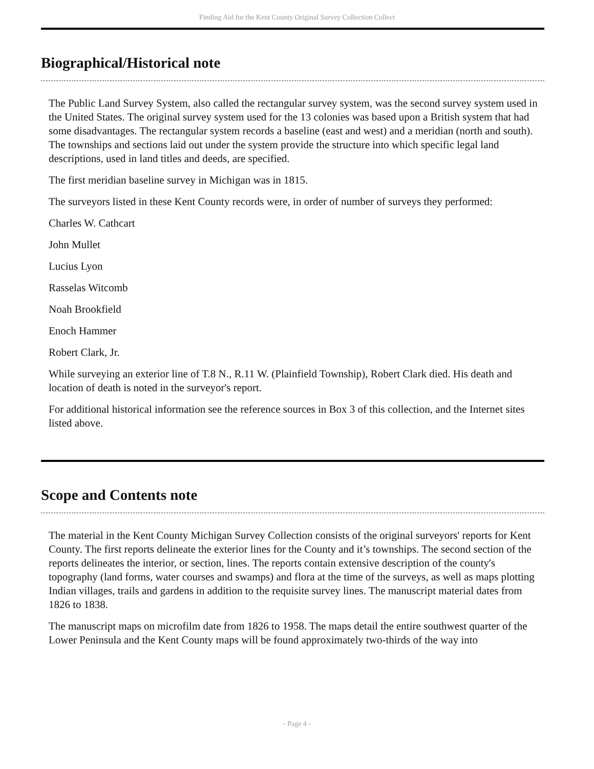Finding Aid for the Kent County Original Survey Collection Collect
Biographical/Historical note
The Public Land Survey System, also called the rectangular survey system, was the second survey system used in the United States. The original survey system used for the 13 colonies was based upon a British system that had some disadvantages. The rectangular system records a baseline (east and west) and a meridian (north and south). The townships and sections laid out under the system provide the structure into which specific legal land descriptions, used in land titles and deeds, are specified.
The first meridian baseline survey in Michigan was in 1815.
The surveyors listed in these Kent County records were, in order of number of surveys they performed:
Charles W. Cathcart
John Mullet
Lucius Lyon
Rasselas Witcomb
Noah Brookfield
Enoch Hammer
Robert Clark, Jr.
While surveying an exterior line of T.8 N., R.11 W. (Plainfield Township), Robert Clark died. His death and location of death is noted in the surveyor's report.
For additional historical information see the reference sources in Box 3 of this collection, and the Internet sites listed above.
Scope and Contents note
The material in the Kent County Michigan Survey Collection consists of the original surveyors' reports for Kent County. The first reports delineate the exterior lines for the County and it’s townships. The second section of the reports delineates the interior, or section, lines. The reports contain extensive description of the county's topography (land forms, water courses and swamps) and flora at the time of the surveys, as well as maps plotting Indian villages, trails and gardens in addition to the requisite survey lines. The manuscript material dates from 1826 to 1838.
The manuscript maps on microfilm date from 1826 to 1958. The maps detail the entire southwest quarter of the Lower Peninsula and the Kent County maps will be found approximately two-thirds of the way into
- Page 4 -